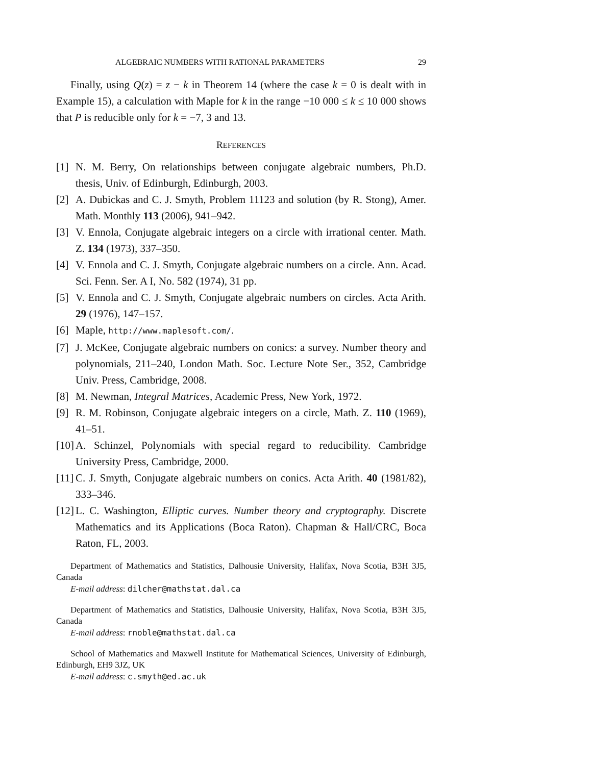ALGEBRAIC NUMBERS WITH RATIONAL PARAMETERS 29
Finally, using Q(z) = z − k in Theorem 14 (where the case k = 0 is dealt with in Example 15), a calculation with Maple for k in the range −10 000 ≤ k ≤ 10 000 shows that P is reducible only for k = −7, 3 and 13.
REFERENCES
[1] N. M. Berry, On relationships between conjugate algebraic numbers, Ph.D. thesis, Univ. of Edinburgh, Edinburgh, 2003.
[2] A. Dubickas and C. J. Smyth, Problem 11123 and solution (by R. Stong), Amer. Math. Monthly 113 (2006), 941–942.
[3] V. Ennola, Conjugate algebraic integers on a circle with irrational center. Math. Z. 134 (1973), 337–350.
[4] V. Ennola and C. J. Smyth, Conjugate algebraic numbers on a circle. Ann. Acad. Sci. Fenn. Ser. A I, No. 582 (1974), 31 pp.
[5] V. Ennola and C. J. Smyth, Conjugate algebraic numbers on circles. Acta Arith. 29 (1976), 147–157.
[6] Maple, http://www.maplesoft.com/.
[7] J. McKee, Conjugate algebraic numbers on conics: a survey. Number theory and polynomials, 211–240, London Math. Soc. Lecture Note Ser., 352, Cambridge Univ. Press, Cambridge, 2008.
[8] M. Newman, Integral Matrices, Academic Press, New York, 1972.
[9] R. M. Robinson, Conjugate algebraic integers on a circle, Math. Z. 110 (1969), 41–51.
[10] A. Schinzel, Polynomials with special regard to reducibility. Cambridge University Press, Cambridge, 2000.
[11] C. J. Smyth, Conjugate algebraic numbers on conics. Acta Arith. 40 (1981/82), 333–346.
[12] L. C. Washington, Elliptic curves. Number theory and cryptography. Discrete Mathematics and its Applications (Boca Raton). Chapman & Hall/CRC, Boca Raton, FL, 2003.
Department of Mathematics and Statistics, Dalhousie University, Halifax, Nova Scotia, B3H 3J5, Canada
E-mail address: dilcher@mathstat.dal.ca
Department of Mathematics and Statistics, Dalhousie University, Halifax, Nova Scotia, B3H 3J5, Canada
E-mail address: rnoble@mathstat.dal.ca
School of Mathematics and Maxwell Institute for Mathematical Sciences, University of Edinburgh, Edinburgh, EH9 3JZ, UK
E-mail address: c.smyth@ed.ac.uk